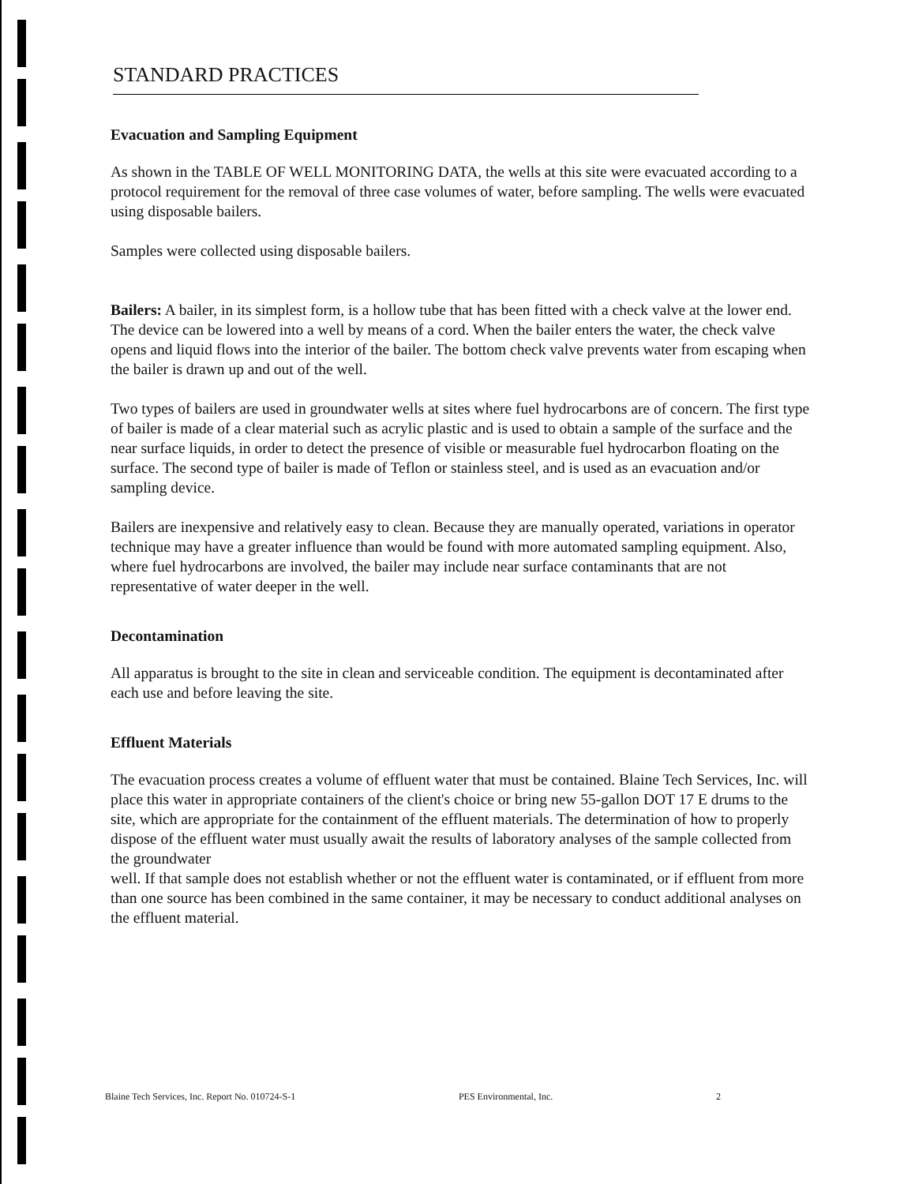STANDARD PRACTICES
Evacuation and Sampling Equipment
As shown in the TABLE OF WELL MONITORING DATA, the wells at this site were evacuated according to a protocol requirement for the removal of three case volumes of water, before sampling. The wells were evacuated using disposable bailers.
Samples were collected using disposable bailers.
Bailers: A bailer, in its simplest form, is a hollow tube that has been fitted with a check valve at the lower end. The device can be lowered into a well by means of a cord. When the bailer enters the water, the check valve opens and liquid flows into the interior of the bailer. The bottom check valve prevents water from escaping when the bailer is drawn up and out of the well.
Two types of bailers are used in groundwater wells at sites where fuel hydrocarbons are of concern. The first type of bailer is made of a clear material such as acrylic plastic and is used to obtain a sample of the surface and the near surface liquids, in order to detect the presence of visible or measurable fuel hydrocarbon floating on the surface. The second type of bailer is made of Teflon or stainless steel, and is used as an evacuation and/or sampling device.
Bailers are inexpensive and relatively easy to clean. Because they are manually operated, variations in operator technique may have a greater influence than would be found with more automated sampling equipment. Also, where fuel hydrocarbons are involved, the bailer may include near surface contaminants that are not representative of water deeper in the well.
Decontamination
All apparatus is brought to the site in clean and serviceable condition. The equipment is decontaminated after each use and before leaving the site.
Effluent Materials
The evacuation process creates a volume of effluent water that must be contained. Blaine Tech Services, Inc. will place this water in appropriate containers of the client's choice or bring new 55-gallon DOT 17 E drums to the site, which are appropriate for the containment of the effluent materials. The determination of how to properly dispose of the effluent water must usually await the results of laboratory analyses of the sample collected from the groundwater
well. If that sample does not establish whether or not the effluent water is contaminated, or if effluent from more than one source has been combined in the same container, it may be necessary to conduct additional analyses on the effluent material.
Blaine Tech Services, Inc. Report No. 010724-S-1 PES Environmental, Inc. 2